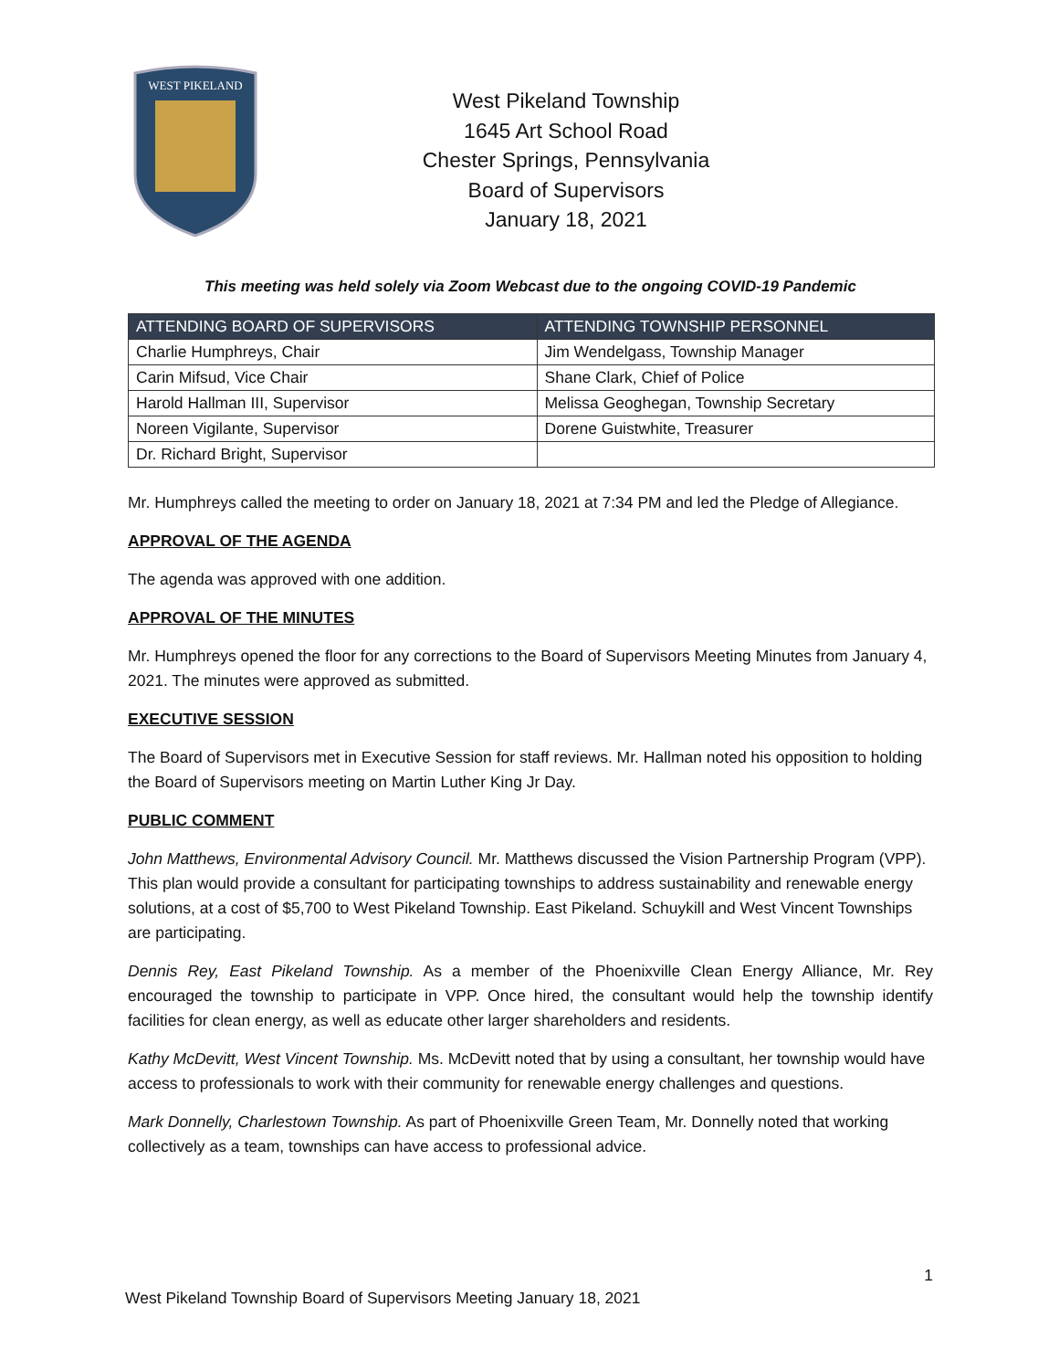WEST PIKELAND
West Pikeland Township
1645 Art School Road
Chester Springs, Pennsylvania
Board of Supervisors
January 18, 2021
This meeting was held solely via Zoom Webcast due to the ongoing COVID-19 Pandemic
| ATTENDING BOARD OF SUPERVISORS | ATTENDING TOWNSHIP PERSONNEL |
| --- | --- |
| Charlie Humphreys, Chair | Jim Wendelgass, Township Manager |
| Carin Mifsud, Vice Chair | Shane Clark, Chief of Police |
| Harold Hallman III, Supervisor | Melissa Geoghegan, Township Secretary |
| Noreen Vigilante, Supervisor | Dorene Guistwhite, Treasurer |
| Dr. Richard Bright, Supervisor | |
Mr. Humphreys called the meeting to order on January 18, 2021 at 7:34 PM and led the Pledge of Allegiance.
APPROVAL OF THE AGENDA
The agenda was approved with one addition.
APPROVAL OF THE MINUTES
Mr. Humphreys opened the floor for any corrections to the Board of Supervisors Meeting Minutes from January 4, 2021. The minutes were approved as submitted.
EXECUTIVE SESSION
The Board of Supervisors met in Executive Session for staff reviews. Mr. Hallman noted his opposition to holding the Board of Supervisors meeting on Martin Luther King Jr Day.
PUBLIC COMMENT
John Matthews, Environmental Advisory Council. Mr. Matthews discussed the Vision Partnership Program (VPP). This plan would provide a consultant for participating townships to address sustainability and renewable energy solutions, at a cost of $5,700 to West Pikeland Township. East Pikeland. Schuykill and West Vincent Townships are participating.
Dennis Rey, East Pikeland Township. As a member of the Phoenixville Clean Energy Alliance, Mr. Rey encouraged the township to participate in VPP. Once hired, the consultant would help the township identify facilities for clean energy, as well as educate other larger shareholders and residents.
Kathy McDevitt, West Vincent Township. Ms. McDevitt noted that by using a consultant, her township would have access to professionals to work with their community for renewable energy challenges and questions.
Mark Donnelly, Charlestown Township. As part of Phoenixville Green Team, Mr. Donnelly noted that working collectively as a team, townships can have access to professional advice.
1
West Pikeland Township Board of Supervisors Meeting January 18, 2021